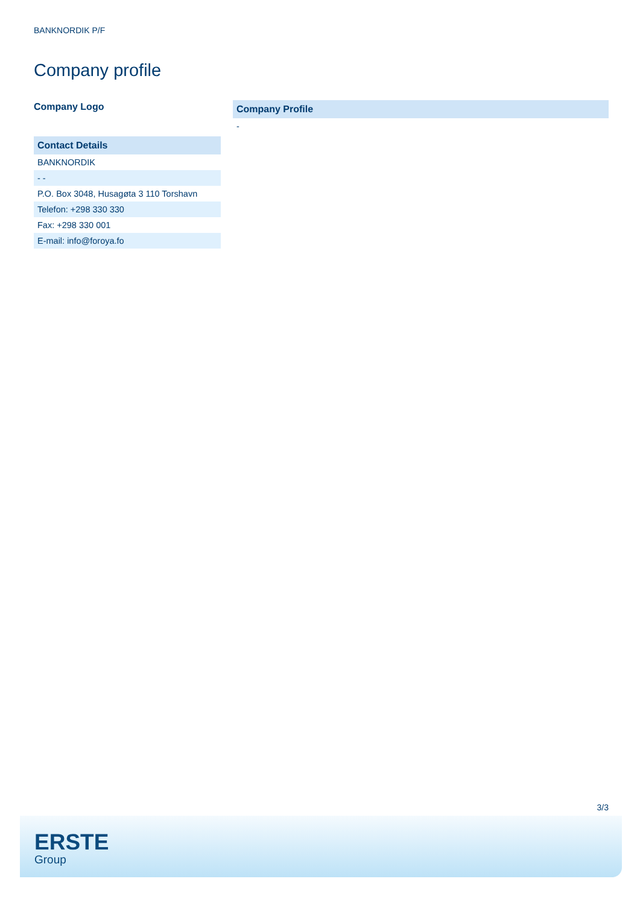BANKNORDIK P/F
Company profile
Company Logo
| Contact Details |
| --- |
| BANKNORDIK |
| - - |
| P.O. Box 3048, Husagøta 3 110 Torshavn |
| Telefon: +298 330 330 |
| Fax: +298 330 001 |
| E-mail: info@foroya.fo |
| Company Profile |
| --- |
| - |
3/3
ERSTE
Group